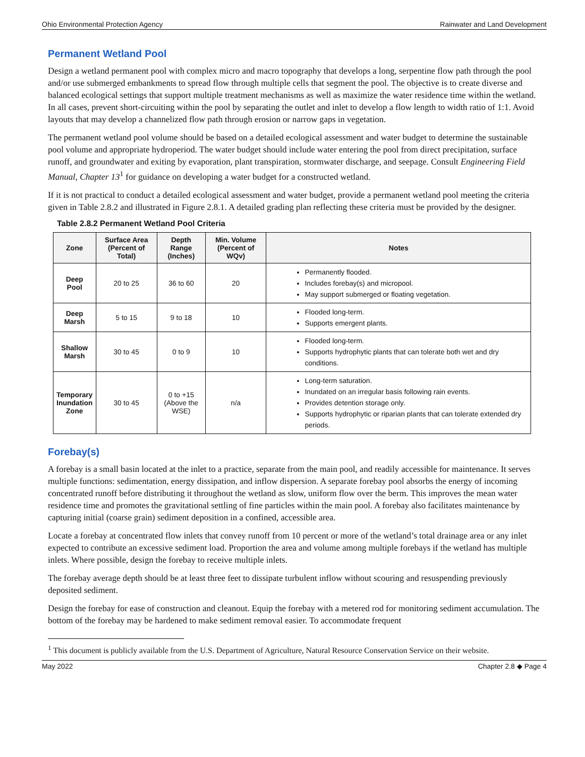Ohio Environmental Protection Agency Rainwater and Land Development
Permanent Wetland Pool
Design a wetland permanent pool with complex micro and macro topography that develops a long, serpentine flow path through the pool and/or use submerged embankments to spread flow through multiple cells that segment the pool. The objective is to create diverse and balanced ecological settings that support multiple treatment mechanisms as well as maximize the water residence time within the wetland. In all cases, prevent short-circuiting within the pool by separating the outlet and inlet to develop a flow length to width ratio of 1:1. Avoid layouts that may develop a channelized flow path through erosion or narrow gaps in vegetation.
The permanent wetland pool volume should be based on a detailed ecological assessment and water budget to determine the sustainable pool volume and appropriate hydroperiod. The water budget should include water entering the pool from direct precipitation, surface runoff, and groundwater and exiting by evaporation, plant transpiration, stormwater discharge, and seepage. Consult Engineering Field Manual, Chapter 13<sup>1</sup> for guidance on developing a water budget for a constructed wetland.
If it is not practical to conduct a detailed ecological assessment and water budget, provide a permanent wetland pool meeting the criteria given in Table 2.8.2 and illustrated in Figure 2.8.1. A detailed grading plan reflecting these criteria must be provided by the designer.
Table 2.8.2 Permanent Wetland Pool Criteria
| Zone | Surface Area (Percent of Total) | Depth Range (Inches) | Min. Volume (Percent of WQv) | Notes |
| --- | --- | --- | --- | --- |
| Deep Pool | 20 to 25 | 36 to 60 | 20 | Permanently flooded. Includes forebay(s) and micropool. May support submerged or floating vegetation. |
| Deep Marsh | 5 to 15 | 9 to 18 | 10 | Flooded long-term. Supports emergent plants. |
| Shallow Marsh | 30 to 45 | 0 to 9 | 10 | Flooded long-term. Supports hydrophytic plants that can tolerate both wet and dry conditions. |
| Temporary Inundation Zone | 30 to 45 | 0 to +15 (Above the WSE) | n/a | Long-term saturation. Inundated on an irregular basis following rain events. Provides detention storage only. Supports hydrophytic or riparian plants that can tolerate extended dry periods. |
Forebay(s)
A forebay is a small basin located at the inlet to a practice, separate from the main pool, and readily accessible for maintenance. It serves multiple functions: sedimentation, energy dissipation, and inflow dispersion. A separate forebay pool absorbs the energy of incoming concentrated runoff before distributing it throughout the wetland as slow, uniform flow over the berm. This improves the mean water residence time and promotes the gravitational settling of fine particles within the main pool. A forebay also facilitates maintenance by capturing initial (coarse grain) sediment deposition in a confined, accessible area.
Locate a forebay at concentrated flow inlets that convey runoff from 10 percent or more of the wetland’s total drainage area or any inlet expected to contribute an excessive sediment load. Proportion the area and volume among multiple forebays if the wetland has multiple inlets. Where possible, design the forebay to receive multiple inlets.
The forebay average depth should be at least three feet to dissipate turbulent inflow without scouring and resuspending previously deposited sediment.
Design the forebay for ease of construction and cleanout. Equip the forebay with a metered rod for monitoring sediment accumulation. The bottom of the forebay may be hardened to make sediment removal easier. To accommodate frequent
<sup>1</sup> This document is publicly available from the U.S. Department of Agriculture, Natural Resource Conservation Service on their website.
May 2022 Chapter 2.8 ◆ Page 4